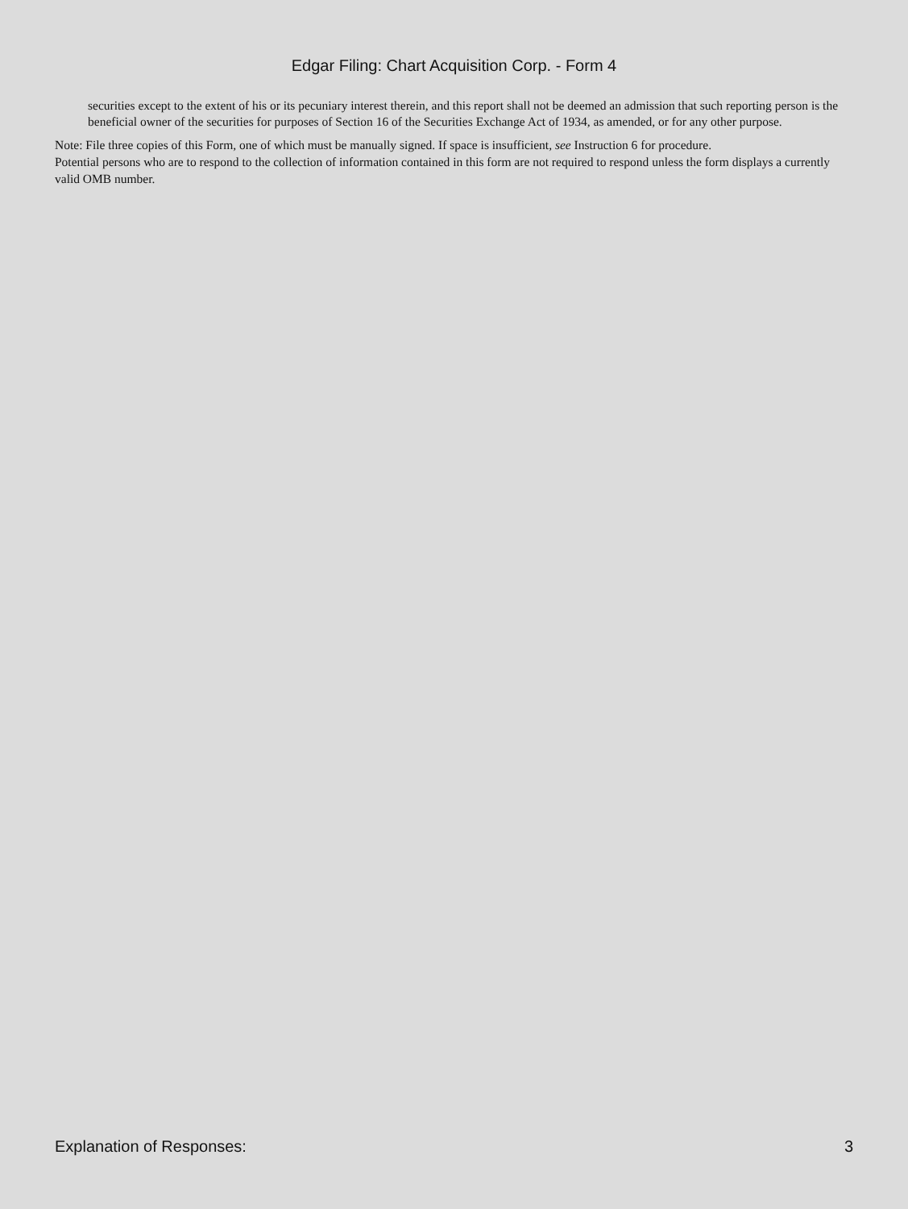Edgar Filing: Chart Acquisition Corp. - Form 4
securities except to the extent of his or its pecuniary interest therein, and this report shall not be deemed an admission that such reporting person is the beneficial owner of the securities for purposes of Section 16 of the Securities Exchange Act of 1934, as amended, or for any other purpose.
Note: File three copies of this Form, one of which must be manually signed. If space is insufficient, see Instruction 6 for procedure.
Potential persons who are to respond to the collection of information contained in this form are not required to respond unless the form displays a currently valid OMB number.
Explanation of Responses: 3